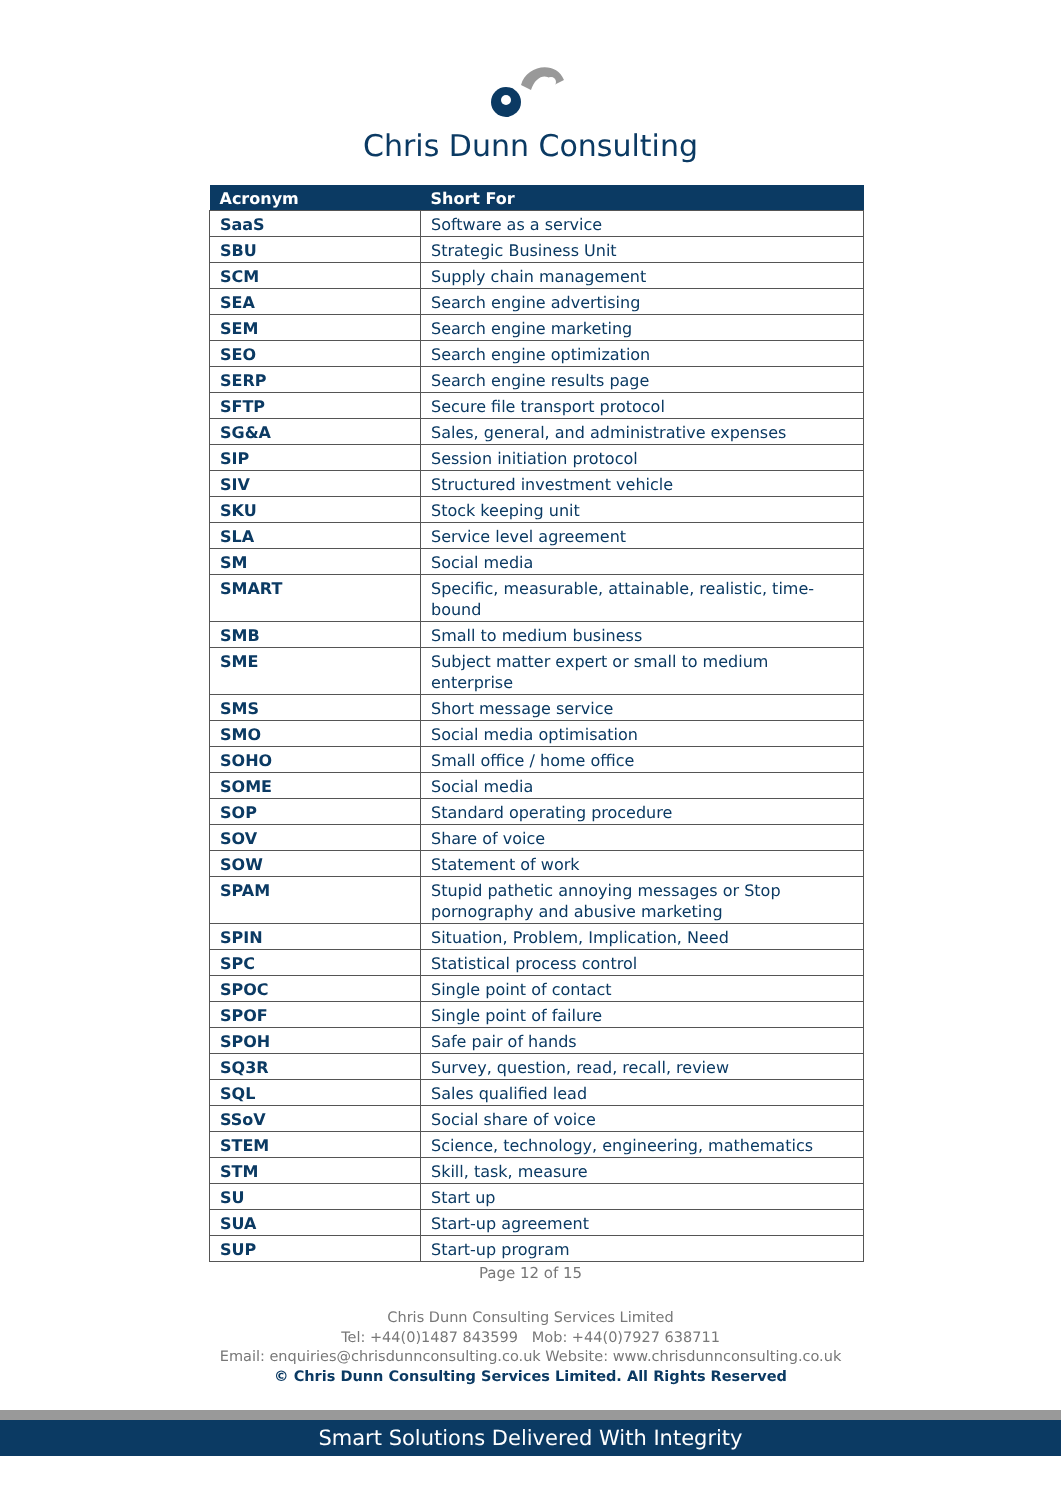Chris Dunn Consulting
| Acronym | Short For |
| --- | --- |
| SaaS | Software as a service |
| SBU | Strategic Business Unit |
| SCM | Supply chain management |
| SEA | Search engine advertising |
| SEM | Search engine marketing |
| SEO | Search engine optimization |
| SERP | Search engine results page |
| SFTP | Secure file transport protocol |
| SG&A | Sales, general, and administrative expenses |
| SIP | Session initiation protocol |
| SIV | Structured investment vehicle |
| SKU | Stock keeping unit |
| SLA | Service level agreement |
| SM | Social media |
| SMART | Specific, measurable, attainable, realistic, time-bound |
| SMB | Small to medium business |
| SME | Subject matter expert or small to medium enterprise |
| SMS | Short message service |
| SMO | Social media optimisation |
| SOHO | Small office / home office |
| SOME | Social media |
| SOP | Standard operating procedure |
| SOV | Share of voice |
| SOW | Statement of work |
| SPAM | Stupid pathetic annoying messages or Stop pornography and abusive marketing |
| SPIN | Situation, Problem, Implication, Need |
| SPC | Statistical process control |
| SPOC | Single point of contact |
| SPOF | Single point of failure |
| SPOH | Safe pair of hands |
| SQ3R | Survey, question, read, recall, review |
| SQL | Sales qualified lead |
| SSoV | Social share of voice |
| STEM | Science, technology, engineering, mathematics |
| STM | Skill, task, measure |
| SU | Start up |
| SUA | Start-up agreement |
| SUP | Start-up program |
Page 12 of 15
Chris Dunn Consulting Services Limited
Tel: +44(0)1487 843599 Mob: +44(0)7927 638711
Email: enquiries@chrisdunnconsulting.co.uk Website: www.chrisdunnconsulting.co.uk
© Chris Dunn Consulting Services Limited. All Rights Reserved
Smart Solutions Delivered With Integrity